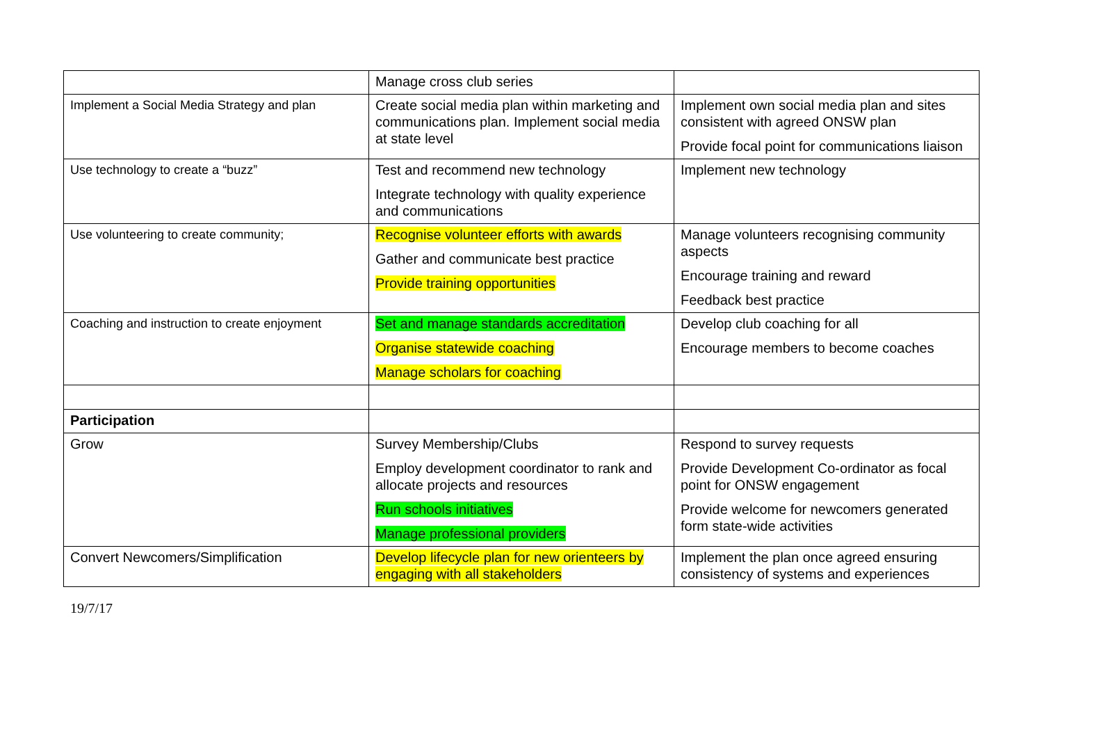| | Manage cross club series | |
| Implement a Social Media Strategy and plan | Create social media plan within marketing and communications plan. Implement social media at state level | Implement own social media plan and sites consistent with agreed ONSW plan Provide focal point for communications liaison |
| Use technology to create a “buzz” | Test and recommend new technology Integrate technology with quality experience and communications | Implement new technology |
| Use volunteering to create community; | Recognise volunteer efforts with awards Gather and communicate best practice Provide training opportunities | Manage volunteers recognising community aspects Encourage training and reward Feedback best practice |
| Coaching and instruction to create enjoyment | Set and manage standards accreditation Organise statewide coaching Manage scholars for coaching | Develop club coaching for all Encourage members to become coaches |
| Participation | | |
| Grow | Survey Membership/Clubs Employ development coordinator to rank and allocate projects and resources Run schools initiatives Manage professional providers | Respond to survey requests Provide Development Co-ordinator as focal point for ONSW engagement Provide welcome for newcomers generated form state-wide activities |
| Convert Newcomers/Simplification | Develop lifecycle plan for new orienteers by engaging with all stakeholders | Implement the plan once agreed ensuring consistency of systems and experiences |
19/7/17